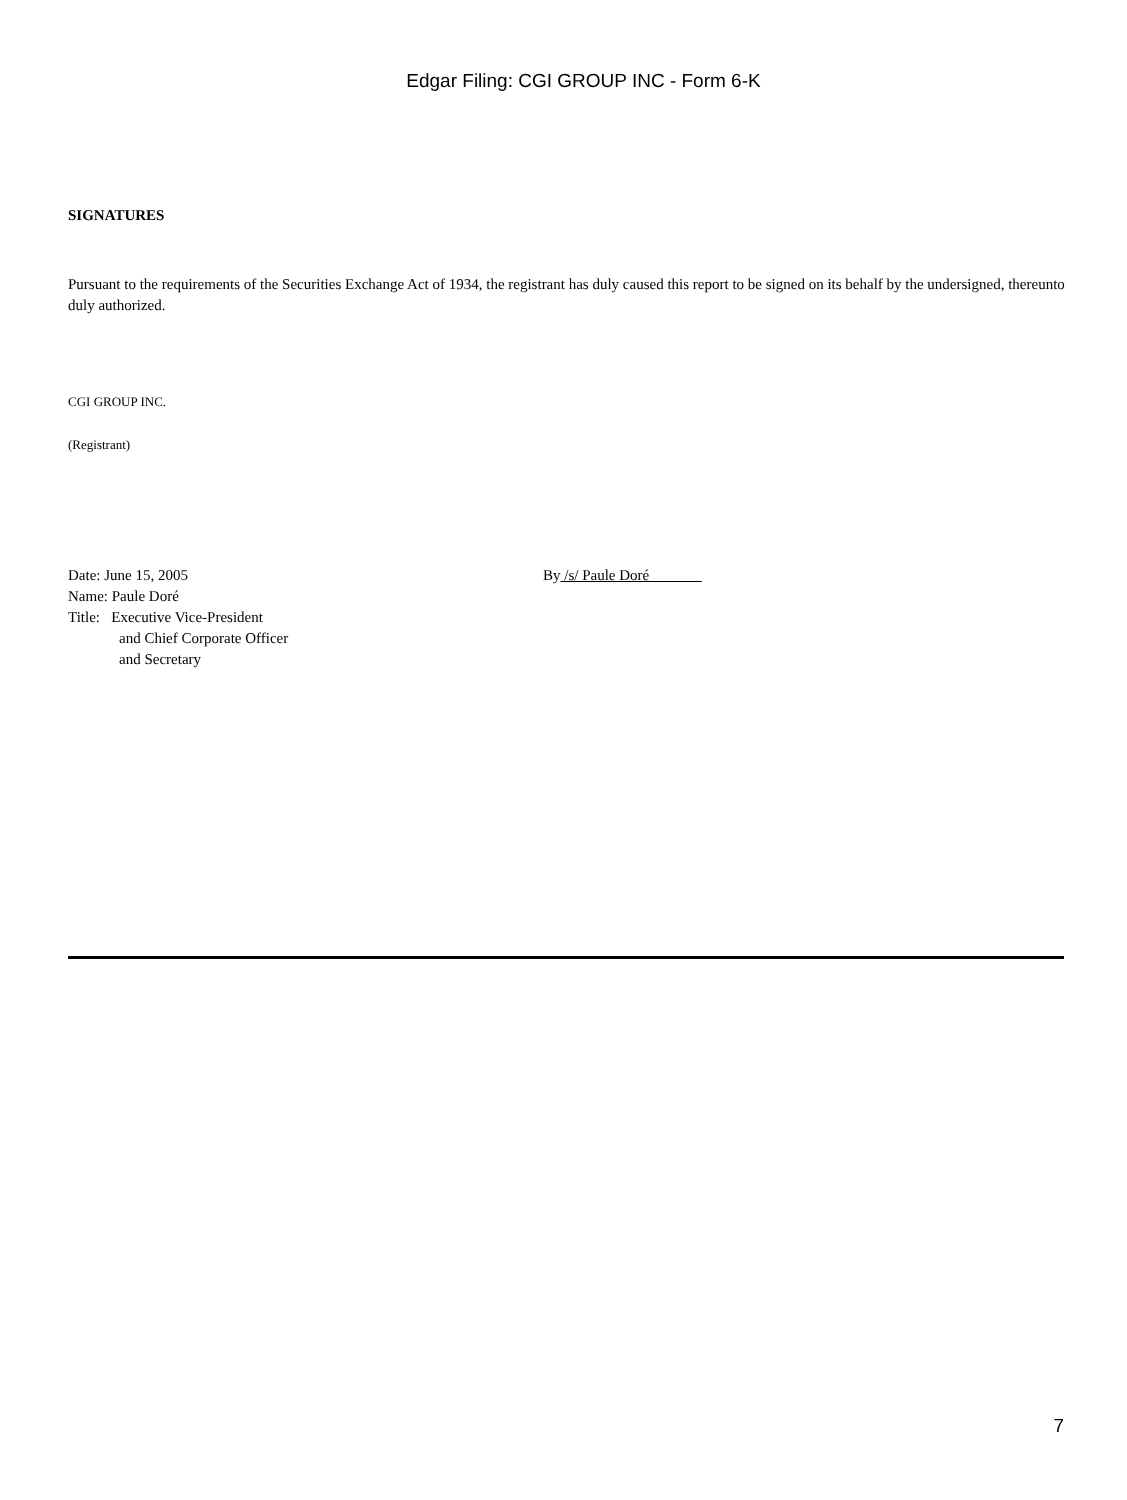Edgar Filing: CGI GROUP INC - Form 6-K
SIGNATURES
Pursuant to the requirements of the Securities Exchange Act of 1934, the registrant has duly caused this report to be signed on its behalf by the undersigned, thereunto duly authorized.
CGI GROUP INC.
(Registrant)
Date: June 15, 2005
Name: Paule Doré
Title: Executive Vice-President
and Chief Corporate Officer
and Secretary
By /s/ Paule Doré
7